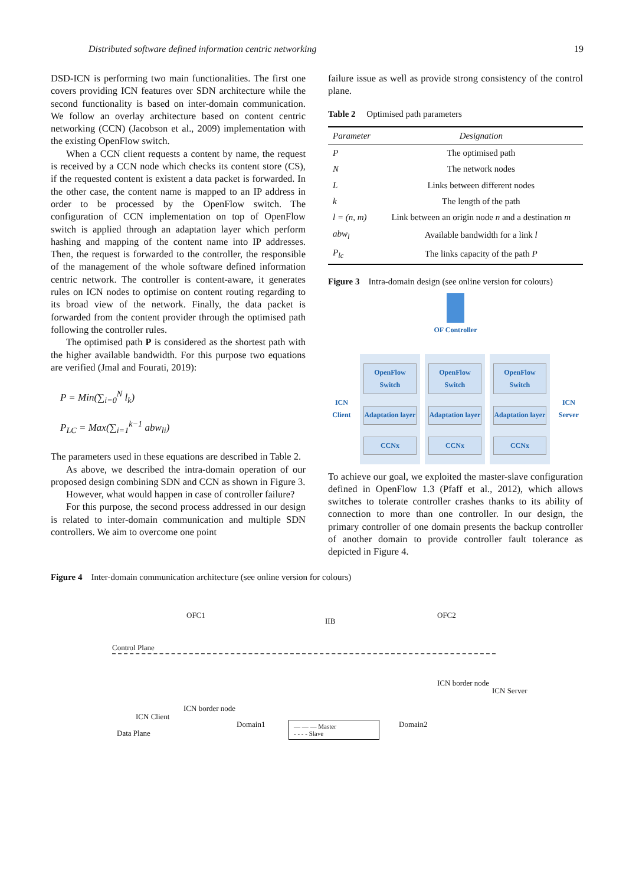Distributed software defined information centric networking 19
DSD-ICN is performing two main functionalities. The first one covers providing ICN features over SDN architecture while the second functionality is based on inter-domain communication. We follow an overlay architecture based on content centric networking (CCN) (Jacobson et al., 2009) implementation with the existing OpenFlow switch.
When a CCN client requests a content by name, the request is received by a CCN node which checks its content store (CS), if the requested content is existent a data packet is forwarded. In the other case, the content name is mapped to an IP address in order to be processed by the OpenFlow switch. The configuration of CCN implementation on top of OpenFlow switch is applied through an adaptation layer which perform hashing and mapping of the content name into IP addresses. Then, the request is forwarded to the controller, the responsible of the management of the whole software defined information centric network. The controller is content-aware, it generates rules on ICN nodes to optimise on content routing regarding to its broad view of the network. Finally, the data packet is forwarded from the content provider through the optimised path following the controller rules.
The optimised path P is considered as the shortest path with the higher available bandwidth. For this purpose two equations are verified (Jmal and Fourati, 2019):
P = Min(∑<sub>i=0</sub><sup>N</sup> l<sub>k</sub>)
P<sub>LC</sub> = Max(∑<sub>i=1</sub><sup>k−1</sup> abw<sub>li</sub>)
The parameters used in these equations are described in Table 2.
As above, we described the intra-domain operation of our proposed design combining SDN and CCN as shown in Figure 3.
However, what would happen in case of controller failure?
For this purpose, the second process addressed in our design is related to inter-domain communication and multiple SDN controllers. We aim to overcome one point
failure issue as well as provide strong consistency of the control plane.
Table 2 Optimised path parameters
| Parameter | Designation |
| --- | --- |
| P | The optimised path |
| N | The network nodes |
| L | Links between different nodes |
| k | The length of the path |
| l = (n, m) | Link between an origin node n and a destination m |
| abw<sub>l</sub> | Available bandwidth for a link l |
| P<sub>lc</sub> | The links capacity of the path P |
Figure 3 Intra-domain design (see online version for colours)
OF Controller
ICN Client
OpenFlow Switch
Adaptation layer
CCNx
OpenFlow Switch
Adaptation layer
CCNx
OpenFlow Switch
Adaptation layer
CCNx
ICN Server
To achieve our goal, we exploited the master-slave configuration defined in OpenFlow 1.3 (Pfaff et al., 2012), which allows switches to tolerate controller crashes thanks to its ability of connection to more than one controller. In our design, the primary controller of one domain presents the backup controller of another domain to provide controller fault tolerance as depicted in Figure 4.
Figure 4 Inter-domain communication architecture (see online version for colours)
OFC1
IIB
OFC2
Control Plane
ICN border node
ICN Server
ICN border node
ICN Client
Domain1 Domain2
Data Plane
— — — Master
- - - - Slave